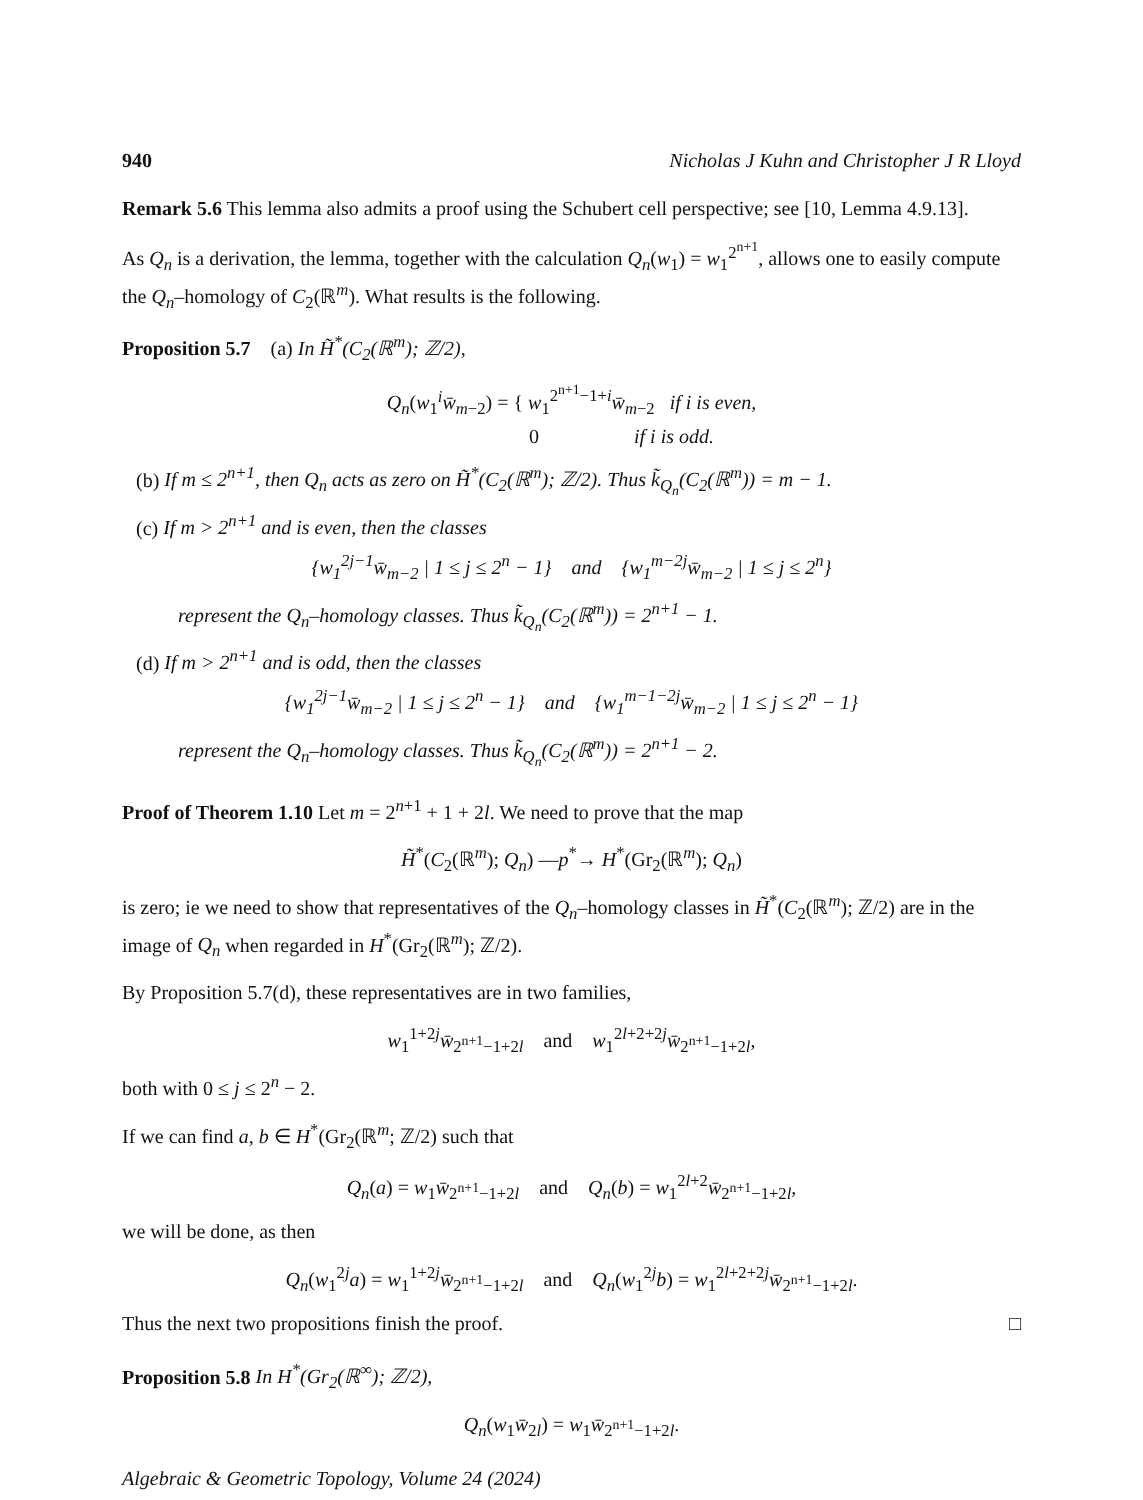940 Nicholas J Kuhn and Christopher J R Lloyd
Remark 5.6 This lemma also admits a proof using the Schubert cell perspective; see [10, Lemma 4.9.13].
As Q<sub>n</sub> is a derivation, the lemma, together with the calculation Q<sub>n</sub>(w<sub>1</sub>) = w<sub>1</sub><sup>2<sup>n+1</sup></sup>, allows one to easily compute the Q<sub>n</sub>–homology of C<sub>2</sub>(ℝ<sup>m</sup>). What results is the following.
Proposition 5.7 (a) In H̃<sup>*</sup>(C<sub>2</sub>(ℝ<sup>m</sup>); ℤ/2),
Q<sub>n</sub>(w<sub>1</sub><sup>i</sup>w̄<sub>m−2</sub>) = { w<sub>1</sub><sup>2<sup>n+1</sup>−1+i</sup>w̄<sub>m−2</sub> if i is even,
0 if i is odd.
(b) If m ≤ 2<sup>n+1</sup>, then Q<sub>n</sub> acts as zero on H̃<sup>*</sup>(C<sub>2</sub>(ℝ<sup>m</sup>); ℤ/2). Thus k̃<sub>Q<sub>n</sub></sub>(C<sub>2</sub>(ℝ<sup>m</sup>)) = m − 1.
(c) If m > 2<sup>n+1</sup> and is even, then the classes
{w<sub>1</sub><sup>2j−1</sup>w̄<sub>m−2</sub> | 1 ≤ j ≤ 2<sup>n</sup> − 1} and {w<sub>1</sub><sup>m−2j</sup>w̄<sub>m−2</sub> | 1 ≤ j ≤ 2<sup>n</sup>}
represent the Q<sub>n</sub>–homology classes. Thus k̃<sub>Q<sub>n</sub></sub>(C<sub>2</sub>(ℝ<sup>m</sup>)) = 2<sup>n+1</sup> − 1.
(d) If m > 2<sup>n+1</sup> and is odd, then the classes
{w<sub>1</sub><sup>2j−1</sup>w̄<sub>m−2</sub> | 1 ≤ j ≤ 2<sup>n</sup> − 1} and {w<sub>1</sub><sup>m−1−2j</sup>w̄<sub>m−2</sub> | 1 ≤ j ≤ 2<sup>n</sup> − 1}
represent the Q<sub>n</sub>–homology classes. Thus k̃<sub>Q<sub>n</sub></sub>(C<sub>2</sub>(ℝ<sup>m</sup>)) = 2<sup>n+1</sup> − 2.
Proof of Theorem 1.10 Let m = 2<sup>n+1</sup> + 1 + 2l. We need to prove that the map
H̃<sup>*</sup>(C<sub>2</sub>(ℝ<sup>m</sup>); Q<sub>n</sub>) —p<sup>*</sup>→ H<sup>*</sup>(Gr<sub>2</sub>(ℝ<sup>m</sup>); Q<sub>n</sub>)
is zero; ie we need to show that representatives of the Q<sub>n</sub>–homology classes in H̃<sup>*</sup>(C<sub>2</sub>(ℝ<sup>m</sup>); ℤ/2) are in the image of Q<sub>n</sub> when regarded in H<sup>*</sup>(Gr<sub>2</sub>(ℝ<sup>m</sup>); ℤ/2).
By Proposition 5.7(d), these representatives are in two families,
w<sub>1</sub><sup>1+2j</sup>w̄<sub>2<sup>n+1</sup>−1+2l</sub> and w<sub>1</sub><sup>2l+2+2j</sup>w̄<sub>2<sup>n+1</sup>−1+2l</sub>,
both with 0 ≤ j ≤ 2<sup>n</sup> − 2.
If we can find a, b ∈ H<sup>*</sup>(Gr<sub>2</sub>(ℝ<sup>m</sup>; ℤ/2) such that
Q<sub>n</sub>(a) = w<sub>1</sub>w̄<sub>2<sup>n+1</sup>−1+2l</sub> and Q<sub>n</sub>(b) = w<sub>1</sub><sup>2l+2</sup>w̄<sub>2<sup>n+1</sup>−1+2l</sub>,
we will be done, as then
Q<sub>n</sub>(w<sub>1</sub><sup>2j</sup>a) = w<sub>1</sub><sup>1+2j</sup>w̄<sub>2<sup>n+1</sup>−1+2l</sub> and Q<sub>n</sub>(w<sub>1</sub><sup>2j</sup>b) = w<sub>1</sub><sup>2l+2+2j</sup>w̄<sub>2<sup>n+1</sup>−1+2l</sub>.
Thus the next two propositions finish the proof. □
Proposition 5.8 In H<sup>*</sup>(Gr<sub>2</sub>(ℝ<sup>∞</sup>); ℤ/2),
Q<sub>n</sub>(w<sub>1</sub>w̄<sub>2l</sub>) = w<sub>1</sub>w̄<sub>2<sup>n+1</sup>−1+2l</sub>.
Algebraic & Geometric Topology, Volume 24 (2024)